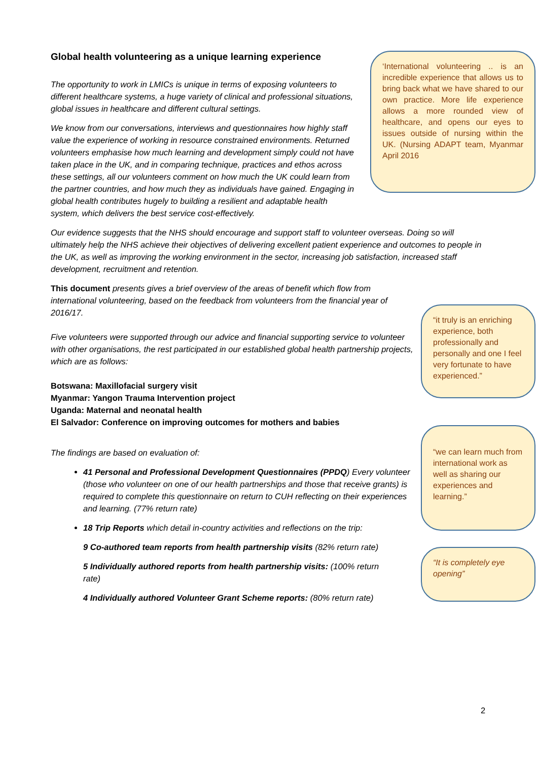Global health volunteering as a unique learning experience
The opportunity to work in LMICs is unique in terms of exposing volunteers to different healthcare systems, a huge variety of clinical and professional situations, global issues in healthcare and different cultural settings.
We know from our conversations, interviews and questionnaires how highly staff value the experience of working in resource constrained environments. Returned volunteers emphasise how much learning and development simply could not have taken place in the UK, and in comparing technique, practices and ethos across these settings, all our volunteers comment on how much the UK could learn from the partner countries, and how much they as individuals have gained. Engaging in global health contributes hugely to building a resilient and adaptable health system, which delivers the best service cost-effectively.
Our evidence suggests that the NHS should encourage and support staff to volunteer overseas. Doing so will ultimately help the NHS achieve their objectives of delivering excellent patient experience and outcomes to people in the UK, as well as improving the working environment in the sector, increasing job satisfaction, increased staff development, recruitment and retention.
This document presents gives a brief overview of the areas of benefit which flow from international volunteering, based on the feedback from volunteers from the financial year of 2016/17.
Five volunteers were supported through our advice and financial supporting service to volunteer with other organisations, the rest participated in our established global health partnership projects, which are as follows:
Botswana: Maxillofacial surgery visit
Myanmar: Yangon Trauma Intervention project
Uganda: Maternal and neonatal health
El Salvador: Conference on improving outcomes for mothers and babies
The findings are based on evaluation of:
41 Personal and Professional Development Questionnaires (PPDQ) Every volunteer (those who volunteer on one of our health partnerships and those that receive grants) is required to complete this questionnaire on return to CUH reflecting on their experiences and learning. (77% return rate)
18 Trip Reports which detail in-country activities and reflections on the trip:
9 Co-authored team reports from health partnership visits (82% return rate)
5 Individually authored reports from health partnership visits: (100% return rate)
4 Individually authored Volunteer Grant Scheme reports: (80% return rate)
‘International volunteering .. is an incredible experience that allows us to bring back what we have shared to our own practice. More life experience allows a more rounded view of healthcare, and opens our eyes to issues outside of nursing within the UK. (Nursing ADAPT team, Myanmar April 2016
“it truly is an enriching experience, both professionally and personally and one I feel very fortunate to have experienced.”
“we can learn much from international work as well as sharing our experiences and learning.”
“It is completely eye opening”
2